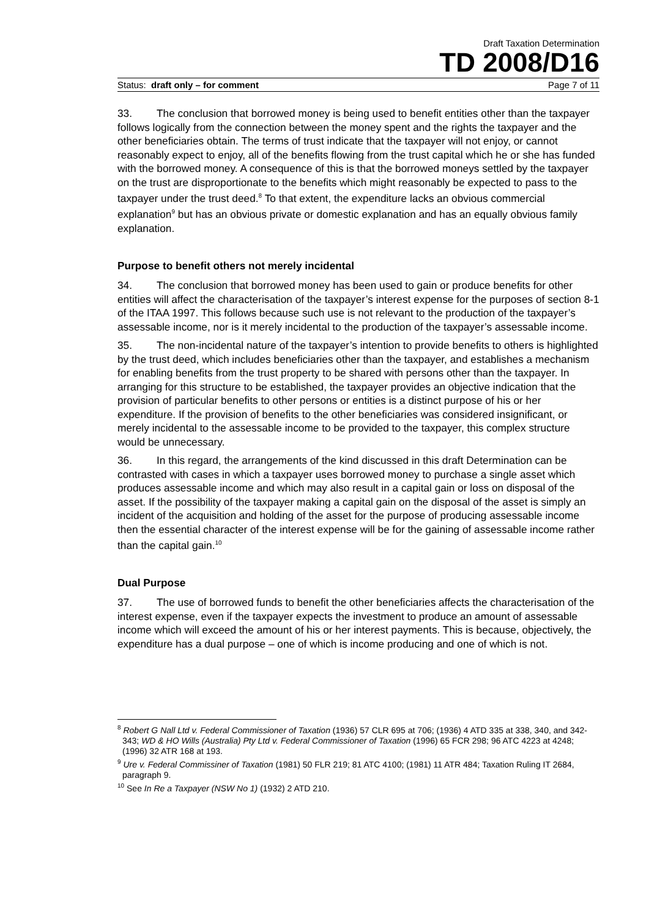Draft Taxation Determination
TD 2008/D16
Status: draft only – for comment Page 7 of 11
33. The conclusion that borrowed money is being used to benefit entities other than the taxpayer follows logically from the connection between the money spent and the rights the taxpayer and the other beneficiaries obtain. The terms of trust indicate that the taxpayer will not enjoy, or cannot reasonably expect to enjoy, all of the benefits flowing from the trust capital which he or she has funded with the borrowed money. A consequence of this is that the borrowed moneys settled by the taxpayer on the trust are disproportionate to the benefits which might reasonably be expected to pass to the taxpayer under the trust deed.<sup>8</sup> To that extent, the expenditure lacks an obvious commercial explanation<sup>9</sup> but has an obvious private or domestic explanation and has an equally obvious family explanation.
Purpose to benefit others not merely incidental
34. The conclusion that borrowed money has been used to gain or produce benefits for other entities will affect the characterisation of the taxpayer’s interest expense for the purposes of section 8-1 of the ITAA 1997. This follows because such use is not relevant to the production of the taxpayer’s assessable income, nor is it merely incidental to the production of the taxpayer’s assessable income.
35. The non-incidental nature of the taxpayer’s intention to provide benefits to others is highlighted by the trust deed, which includes beneficiaries other than the taxpayer, and establishes a mechanism for enabling benefits from the trust property to be shared with persons other than the taxpayer. In arranging for this structure to be established, the taxpayer provides an objective indication that the provision of particular benefits to other persons or entities is a distinct purpose of his or her expenditure. If the provision of benefits to the other beneficiaries was considered insignificant, or merely incidental to the assessable income to be provided to the taxpayer, this complex structure would be unnecessary.
36. In this regard, the arrangements of the kind discussed in this draft Determination can be contrasted with cases in which a taxpayer uses borrowed money to purchase a single asset which produces assessable income and which may also result in a capital gain or loss on disposal of the asset. If the possibility of the taxpayer making a capital gain on the disposal of the asset is simply an incident of the acquisition and holding of the asset for the purpose of producing assessable income then the essential character of the interest expense will be for the gaining of assessable income rather than the capital gain.<sup>10</sup>
Dual Purpose
37. The use of borrowed funds to benefit the other beneficiaries affects the characterisation of the interest expense, even if the taxpayer expects the investment to produce an amount of assessable income which will exceed the amount of his or her interest payments. This is because, objectively, the expenditure has a dual purpose – one of which is income producing and one of which is not.
<sup>8</sup> Robert G Nall Ltd v. Federal Commissioner of Taxation (1936) 57 CLR 695 at 706; (1936) 4 ATD 335 at 338, 340, and 342-343; WD & HO Wills (Australia) Pty Ltd v. Federal Commissioner of Taxation (1996) 65 FCR 298; 96 ATC 4223 at 4248; (1996) 32 ATR 168 at 193.
<sup>9</sup> Ure v. Federal Commissiner of Taxation (1981) 50 FLR 219; 81 ATC 4100; (1981) 11 ATR 484; Taxation Ruling IT 2684, paragraph 9.
<sup>10</sup> See In Re a Taxpayer (NSW No 1) (1932) 2 ATD 210.